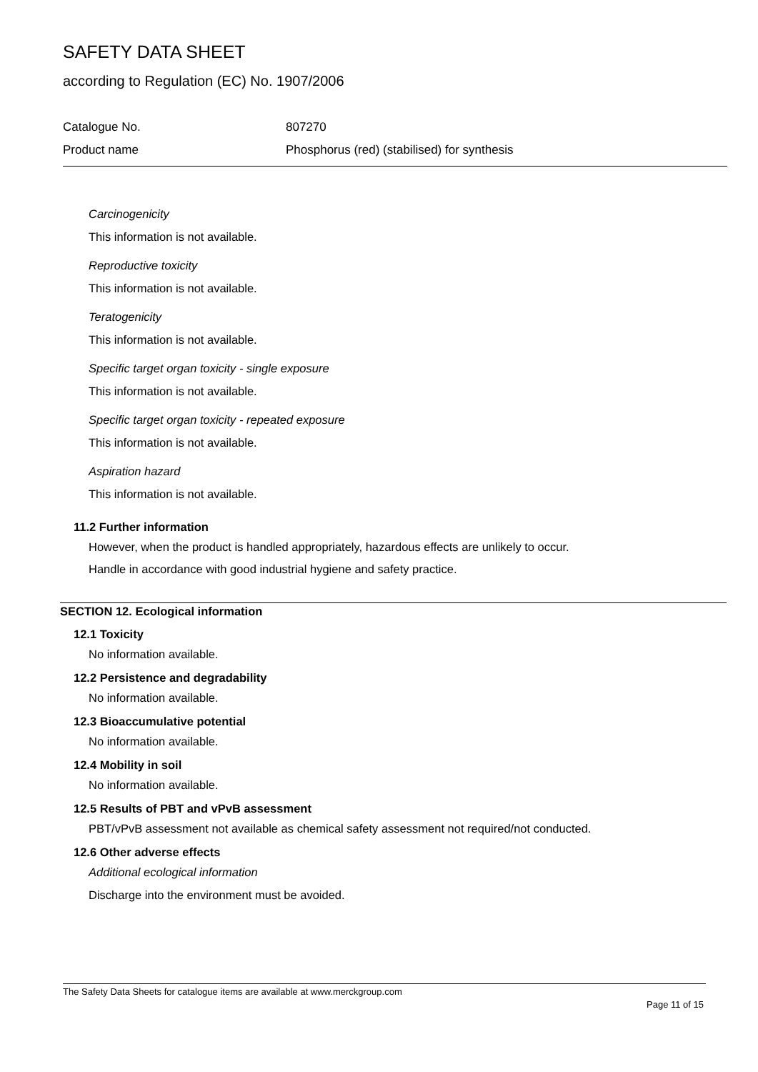SAFETY DATA SHEET
according to Regulation (EC) No. 1907/2006
Catalogue No. 807270
Product name Phosphorus (red) (stabilised) for synthesis
Carcinogenicity
This information is not available.
Reproductive toxicity
This information is not available.
Teratogenicity
This information is not available.
Specific target organ toxicity - single exposure
This information is not available.
Specific target organ toxicity - repeated exposure
This information is not available.
Aspiration hazard
This information is not available.
11.2 Further information
However, when the product is handled appropriately, hazardous effects are unlikely to occur.
Handle in accordance with good industrial hygiene and safety practice.
SECTION 12. Ecological information
12.1 Toxicity
No information available.
12.2 Persistence and degradability
No information available.
12.3 Bioaccumulative potential
No information available.
12.4 Mobility in soil
No information available.
12.5 Results of PBT and vPvB assessment
PBT/vPvB assessment not available as chemical safety assessment not required/not conducted.
12.6 Other adverse effects
Additional ecological information
Discharge into the environment must be avoided.
The Safety Data Sheets for catalogue items are available at www.merckgroup.com
Page 11 of 15